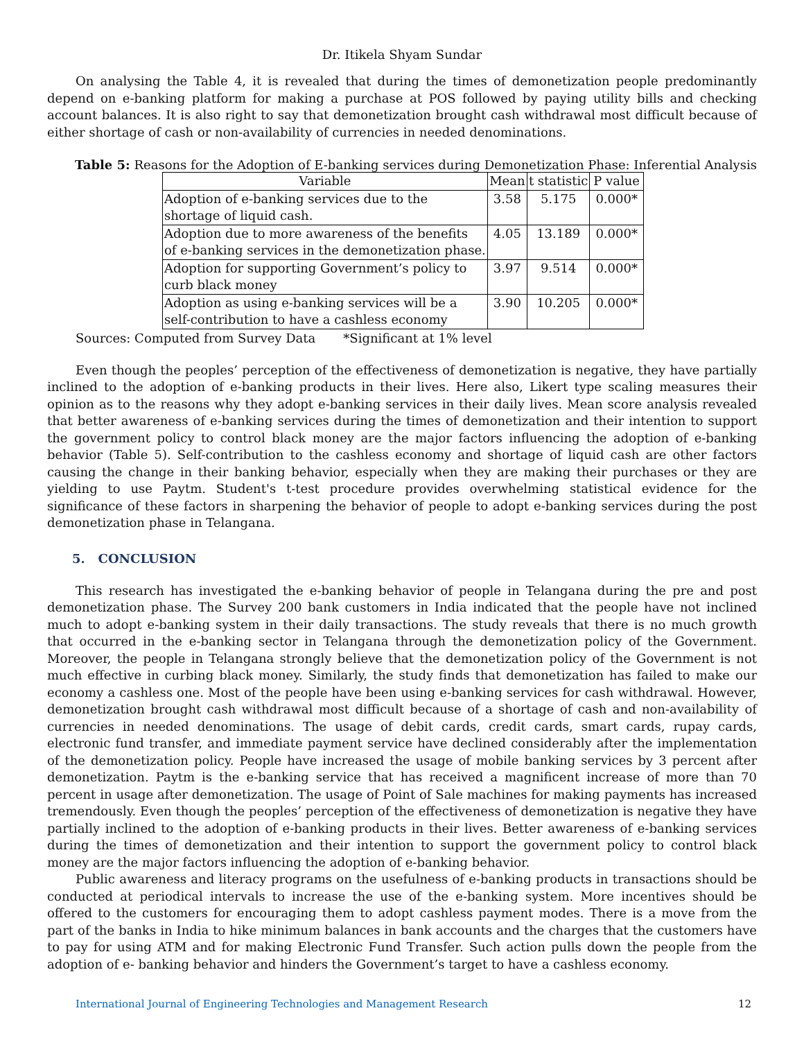Dr. Itikela Shyam Sundar
On analysing the Table 4, it is revealed that during the times of demonetization people predominantly depend on e-banking platform for making a purchase at POS followed by paying utility bills and checking account balances. It is also right to say that demonetization brought cash withdrawal most difficult because of either shortage of cash or non-availability of currencies in needed denominations.
Table 5: Reasons for the Adoption of E-banking services during Demonetization Phase: Inferential Analysis
| Variable | Mean | t statistic | P value |
| --- | --- | --- | --- |
| Adoption of e-banking services due to the shortage of liquid cash. | 3.58 | 5.175 | 0.000* |
| Adoption due to more awareness of the benefits of e-banking services in the demonetization phase. | 4.05 | 13.189 | 0.000* |
| Adoption for supporting Government’s policy to curb black money | 3.97 | 9.514 | 0.000* |
| Adoption as using e-banking services will be a self-contribution to have a cashless economy | 3.90 | 10.205 | 0.000* |
Sources: Computed from Survey Data *Significant at 1% level
Even though the peoples’ perception of the effectiveness of demonetization is negative, they have partially inclined to the adoption of e-banking products in their lives. Here also, Likert type scaling measures their opinion as to the reasons why they adopt e-banking services in their daily lives. Mean score analysis revealed that better awareness of e-banking services during the times of demonetization and their intention to support the government policy to control black money are the major factors influencing the adoption of e-banking behavior (Table 5). Self-contribution to the cashless economy and shortage of liquid cash are other factors causing the change in their banking behavior, especially when they are making their purchases or they are yielding to use Paytm. Student's t-test procedure provides overwhelming statistical evidence for the significance of these factors in sharpening the behavior of people to adopt e-banking services during the post demonetization phase in Telangana.
5. CONCLUSION
This research has investigated the e-banking behavior of people in Telangana during the pre and post demonetization phase. The Survey 200 bank customers in India indicated that the people have not inclined much to adopt e-banking system in their daily transactions. The study reveals that there is no much growth that occurred in the e-banking sector in Telangana through the demonetization policy of the Government. Moreover, the people in Telangana strongly believe that the demonetization policy of the Government is not much effective in curbing black money. Similarly, the study finds that demonetization has failed to make our economy a cashless one. Most of the people have been using e-banking services for cash withdrawal. However, demonetization brought cash withdrawal most difficult because of a shortage of cash and non-availability of currencies in needed denominations. The usage of debit cards, credit cards, smart cards, rupay cards, electronic fund transfer, and immediate payment service have declined considerably after the implementation of the demonetization policy. People have increased the usage of mobile banking services by 3 percent after demonetization. Paytm is the e-banking service that has received a magnificent increase of more than 70 percent in usage after demonetization. The usage of Point of Sale machines for making payments has increased tremendously. Even though the peoples’ perception of the effectiveness of demonetization is negative they have partially inclined to the adoption of e-banking products in their lives. Better awareness of e-banking services during the times of demonetization and their intention to support the government policy to control black money are the major factors influencing the adoption of e-banking behavior.
Public awareness and literacy programs on the usefulness of e-banking products in transactions should be conducted at periodical intervals to increase the use of the e-banking system. More incentives should be offered to the customers for encouraging them to adopt cashless payment modes. There is a move from the part of the banks in India to hike minimum balances in bank accounts and the charges that the customers have to pay for using ATM and for making Electronic Fund Transfer. Such action pulls down the people from the adoption of e- banking behavior and hinders the Government’s target to have a cashless economy.
International Journal of Engineering Technologies and Management Research 12